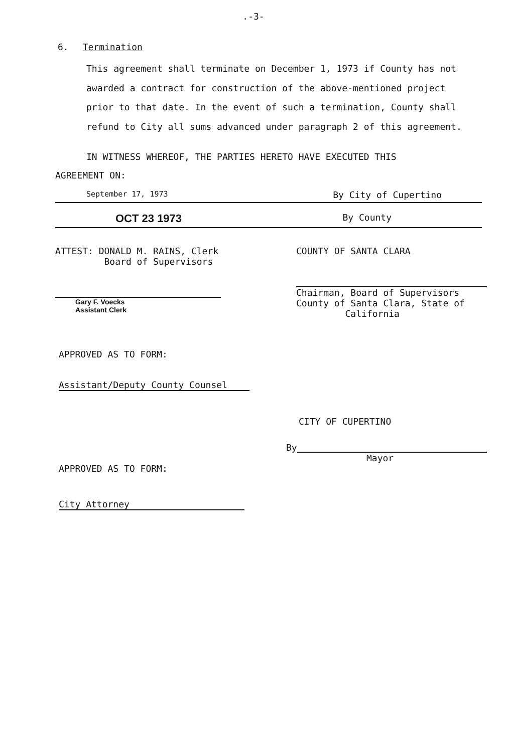.-3-
6. Termination
This agreement shall terminate on December 1, 1973 if County has not awarded a contract for construction of the above-mentioned project prior to that date. In the event of such a termination, County shall refund to City all sums advanced under paragraph 2 of this agreement.
IN WITNESS WHEREOF, THE PARTIES HERETO HAVE EXECUTED THIS
AGREEMENT ON:
September 17, 1973 By City of Cupertino
OCT 23 1973 By County
ATTEST: DONALD M. RAINS, Clerk
Board of Supervisors
Gary F. Voecks
Assistant Clerk
COUNTY OF SANTA CLARA
Chairman, Board of Supervisors
County of Santa Clara, State of
California
APPROVED AS TO FORM:
Assistant/Deputy County Counsel
CITY OF CUPERTINO
By
Mayor
APPROVED AS TO FORM:
City Attorney